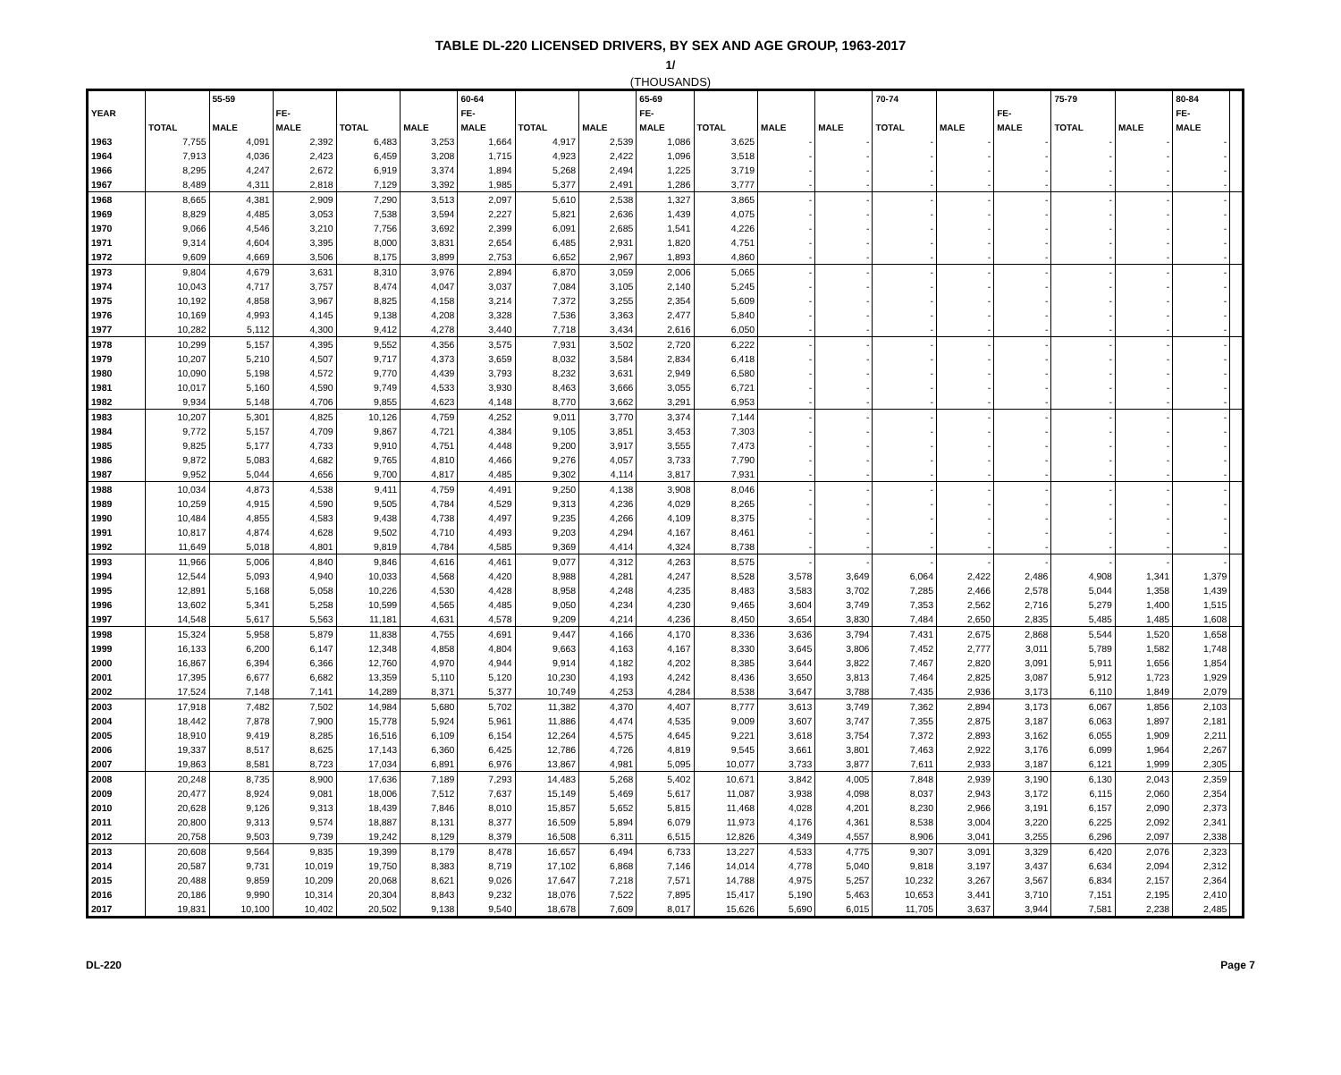TABLE DL-220 LICENSED DRIVERS, BY SEX AND AGE GROUP, 1963-2017
1/
(THOUSANDS)
| | | 55-59 | | | | 60-64 | | | 65-69 | | | | 70-74 | | | 75-79 | | 80-84 | |
| --- | --- | --- | --- | --- | --- | --- | --- | --- | --- | --- | --- | --- | --- | --- | --- | --- | --- | --- | --- |
| YEAR | | | FE- | | | FE- | | | FE- | | | | | | FE- | | | FE- | |
| | TOTAL | MALE | MALE | TOTAL | MALE | MALE | TOTAL | MALE | MALE | TOTAL | MALE | MALE | TOTAL | MALE | MALE | TOTAL | MALE | MALE | |
| 1963 | 7,755 | 4,091 | 2,392 | 6,483 | 3,253 | 1,664 | 4,917 | 2,539 | 1,086 | 3,625 | - | - | - | - | - | - | - | - | |
| 1964 | 7,913 | 4,036 | 2,423 | 6,459 | 3,208 | 1,715 | 4,923 | 2,422 | 1,096 | 3,518 | - | - | - | - | - | - | - | - | |
| 1966 | 8,295 | 4,247 | 2,672 | 6,919 | 3,374 | 1,894 | 5,268 | 2,494 | 1,225 | 3,719 | - | - | - | - | - | - | - | - | |
| 1967 | 8,489 | 4,311 | 2,818 | 7,129 | 3,392 | 1,985 | 5,377 | 2,491 | 1,286 | 3,777 | - | - | - | - | - | - | - | - | |
| 1968 | 8,665 | 4,381 | 2,909 | 7,290 | 3,513 | 2,097 | 5,610 | 2,538 | 1,327 | 3,865 | - | - | - | - | - | - | - | - | |
| 1969 | 8,829 | 4,485 | 3,053 | 7,538 | 3,594 | 2,227 | 5,821 | 2,636 | 1,439 | 4,075 | - | - | - | - | - | - | - | - | |
| 1970 | 9,066 | 4,546 | 3,210 | 7,756 | 3,692 | 2,399 | 6,091 | 2,685 | 1,541 | 4,226 | - | - | - | - | - | - | - | - | |
| 1971 | 9,314 | 4,604 | 3,395 | 8,000 | 3,831 | 2,654 | 6,485 | 2,931 | 1,820 | 4,751 | - | - | - | - | - | - | - | - | |
| 1972 | 9,609 | 4,669 | 3,506 | 8,175 | 3,899 | 2,753 | 6,652 | 2,967 | 1,893 | 4,860 | - | - | - | - | - | - | - | - | |
| 1973 | 9,804 | 4,679 | 3,631 | 8,310 | 3,976 | 2,894 | 6,870 | 3,059 | 2,006 | 5,065 | - | - | - | - | - | - | - | - | |
| 1974 | 10,043 | 4,717 | 3,757 | 8,474 | 4,047 | 3,037 | 7,084 | 3,105 | 2,140 | 5,245 | - | - | - | - | - | - | - | - | |
| 1975 | 10,192 | 4,858 | 3,967 | 8,825 | 4,158 | 3,214 | 7,372 | 3,255 | 2,354 | 5,609 | - | - | - | - | - | - | - | - | |
| 1976 | 10,169 | 4,993 | 4,145 | 9,138 | 4,208 | 3,328 | 7,536 | 3,363 | 2,477 | 5,840 | - | - | - | - | - | - | - | - | |
| 1977 | 10,282 | 5,112 | 4,300 | 9,412 | 4,278 | 3,440 | 7,718 | 3,434 | 2,616 | 6,050 | - | - | - | - | - | - | - | - | |
| 1978 | 10,299 | 5,157 | 4,395 | 9,552 | 4,356 | 3,575 | 7,931 | 3,502 | 2,720 | 6,222 | - | - | - | - | - | - | - | - | |
| 1979 | 10,207 | 5,210 | 4,507 | 9,717 | 4,373 | 3,659 | 8,032 | 3,584 | 2,834 | 6,418 | - | - | - | - | - | - | - | - | |
| 1980 | 10,090 | 5,198 | 4,572 | 9,770 | 4,439 | 3,793 | 8,232 | 3,631 | 2,949 | 6,580 | - | - | - | - | - | - | - | - | |
| 1981 | 10,017 | 5,160 | 4,590 | 9,749 | 4,533 | 3,930 | 8,463 | 3,666 | 3,055 | 6,721 | - | - | - | - | - | - | - | - | |
| 1982 | 9,934 | 5,148 | 4,706 | 9,855 | 4,623 | 4,148 | 8,770 | 3,662 | 3,291 | 6,953 | - | - | - | - | - | - | - | - | |
| 1983 | 10,207 | 5,301 | 4,825 | 10,126 | 4,759 | 4,252 | 9,011 | 3,770 | 3,374 | 7,144 | - | - | - | - | - | - | - | - | |
| 1984 | 9,772 | 5,157 | 4,709 | 9,867 | 4,721 | 4,384 | 9,105 | 3,851 | 3,453 | 7,303 | - | - | - | - | - | - | - | - | |
| 1985 | 9,825 | 5,177 | 4,733 | 9,910 | 4,751 | 4,448 | 9,200 | 3,917 | 3,555 | 7,473 | - | - | - | - | - | - | - | - | |
| 1986 | 9,872 | 5,083 | 4,682 | 9,765 | 4,810 | 4,466 | 9,276 | 4,057 | 3,733 | 7,790 | - | - | - | - | - | - | - | - | |
| 1987 | 9,952 | 5,044 | 4,656 | 9,700 | 4,817 | 4,485 | 9,302 | 4,114 | 3,817 | 7,931 | - | - | - | - | - | - | - | - | |
| 1988 | 10,034 | 4,873 | 4,538 | 9,411 | 4,759 | 4,491 | 9,250 | 4,138 | 3,908 | 8,046 | - | - | - | - | - | - | - | - | |
| 1989 | 10,259 | 4,915 | 4,590 | 9,505 | 4,784 | 4,529 | 9,313 | 4,236 | 4,029 | 8,265 | - | - | - | - | - | - | - | - | |
| 1990 | 10,484 | 4,855 | 4,583 | 9,438 | 4,738 | 4,497 | 9,235 | 4,266 | 4,109 | 8,375 | - | - | - | - | - | - | - | - | |
| 1991 | 10,817 | 4,874 | 4,628 | 9,502 | 4,710 | 4,493 | 9,203 | 4,294 | 4,167 | 8,461 | - | - | - | - | - | - | - | - | |
| 1992 | 11,649 | 5,018 | 4,801 | 9,819 | 4,784 | 4,585 | 9,369 | 4,414 | 4,324 | 8,738 | - | - | - | - | - | - | - | - | |
| 1993 | 11,966 | 5,006 | 4,840 | 9,846 | 4,616 | 4,461 | 9,077 | 4,312 | 4,263 | 8,575 | - | - | - | - | - | - | - | - | |
| 1994 | 12,544 | 5,093 | 4,940 | 10,033 | 4,568 | 4,420 | 8,988 | 4,281 | 4,247 | 8,528 | 3,578 | 3,649 | 6,064 | 2,422 | 2,486 | 4,908 | 1,341 | 1,379 | |
| 1995 | 12,891 | 5,168 | 5,058 | 10,226 | 4,530 | 4,428 | 8,958 | 4,248 | 4,235 | 8,483 | 3,583 | 3,702 | 7,285 | 2,466 | 2,578 | 5,044 | 1,358 | 1,439 | |
| 1996 | 13,602 | 5,341 | 5,258 | 10,599 | 4,565 | 4,485 | 9,050 | 4,234 | 4,230 | 9,465 | 3,604 | 3,749 | 7,353 | 2,562 | 2,716 | 5,279 | 1,400 | 1,515 | |
| 1997 | 14,548 | 5,617 | 5,563 | 11,181 | 4,631 | 4,578 | 9,209 | 4,214 | 4,236 | 8,450 | 3,654 | 3,830 | 7,484 | 2,650 | 2,835 | 5,485 | 1,485 | 1,608 | |
| 1998 | 15,324 | 5,958 | 5,879 | 11,838 | 4,755 | 4,691 | 9,447 | 4,166 | 4,170 | 8,336 | 3,636 | 3,794 | 7,431 | 2,675 | 2,868 | 5,544 | 1,520 | 1,658 | |
| 1999 | 16,133 | 6,200 | 6,147 | 12,348 | 4,858 | 4,804 | 9,663 | 4,163 | 4,167 | 8,330 | 3,645 | 3,806 | 7,452 | 2,777 | 3,011 | 5,789 | 1,582 | 1,748 | |
| 2000 | 16,867 | 6,394 | 6,366 | 12,760 | 4,970 | 4,944 | 9,914 | 4,182 | 4,202 | 8,385 | 3,644 | 3,822 | 7,467 | 2,820 | 3,091 | 5,911 | 1,656 | 1,854 | |
| 2001 | 17,395 | 6,677 | 6,682 | 13,359 | 5,110 | 5,120 | 10,230 | 4,193 | 4,242 | 8,436 | 3,650 | 3,813 | 7,464 | 2,825 | 3,087 | 5,912 | 1,723 | 1,929 | |
| 2002 | 17,524 | 7,148 | 7,141 | 14,289 | 8,371 | 5,377 | 10,749 | 4,253 | 4,284 | 8,538 | 3,647 | 3,788 | 7,435 | 2,936 | 3,173 | 6,110 | 1,849 | 2,079 | |
| 2003 | 17,918 | 7,482 | 7,502 | 14,984 | 5,680 | 5,702 | 11,382 | 4,370 | 4,407 | 8,777 | 3,613 | 3,749 | 7,362 | 2,894 | 3,173 | 6,067 | 1,856 | 2,103 | |
| 2004 | 18,442 | 7,878 | 7,900 | 15,778 | 5,924 | 5,961 | 11,886 | 4,474 | 4,535 | 9,009 | 3,607 | 3,747 | 7,355 | 2,875 | 3,187 | 6,063 | 1,897 | 2,181 | |
| 2005 | 18,910 | 9,419 | 8,285 | 16,516 | 6,109 | 6,154 | 12,264 | 4,575 | 4,645 | 9,221 | 3,618 | 3,754 | 7,372 | 2,893 | 3,162 | 6,055 | 1,909 | 2,211 | |
| 2006 | 19,337 | 8,517 | 8,625 | 17,143 | 6,360 | 6,425 | 12,786 | 4,726 | 4,819 | 9,545 | 3,661 | 3,801 | 7,463 | 2,922 | 3,176 | 6,099 | 1,964 | 2,267 | |
| 2007 | 19,863 | 8,581 | 8,723 | 17,034 | 6,891 | 6,976 | 13,867 | 4,981 | 5,095 | 10,077 | 3,733 | 3,877 | 7,611 | 2,933 | 3,187 | 6,121 | 1,999 | 2,305 | |
| 2008 | 20,248 | 8,735 | 8,900 | 17,636 | 7,189 | 7,293 | 14,483 | 5,268 | 5,402 | 10,671 | 3,842 | 4,005 | 7,848 | 2,939 | 3,190 | 6,130 | 2,043 | 2,359 | |
| 2009 | 20,477 | 8,924 | 9,081 | 18,006 | 7,512 | 7,637 | 15,149 | 5,469 | 5,617 | 11,087 | 3,938 | 4,098 | 8,037 | 2,943 | 3,172 | 6,115 | 2,060 | 2,354 | |
| 2010 | 20,628 | 9,126 | 9,313 | 18,439 | 7,846 | 8,010 | 15,857 | 5,652 | 5,815 | 11,468 | 4,028 | 4,201 | 8,230 | 2,966 | 3,191 | 6,157 | 2,090 | 2,373 | |
| 2011 | 20,800 | 9,313 | 9,574 | 18,887 | 8,131 | 8,377 | 16,509 | 5,894 | 6,079 | 11,973 | 4,176 | 4,361 | 8,538 | 3,004 | 3,220 | 6,225 | 2,092 | 2,341 | |
| 2012 | 20,758 | 9,503 | 9,739 | 19,242 | 8,129 | 8,379 | 16,508 | 6,311 | 6,515 | 12,826 | 4,349 | 4,557 | 8,906 | 3,041 | 3,255 | 6,296 | 2,097 | 2,338 | |
| 2013 | 20,608 | 9,564 | 9,835 | 19,399 | 8,179 | 8,478 | 16,657 | 6,494 | 6,733 | 13,227 | 4,533 | 4,775 | 9,307 | 3,091 | 3,329 | 6,420 | 2,076 | 2,323 | |
| 2014 | 20,587 | 9,731 | 10,019 | 19,750 | 8,383 | 8,719 | 17,102 | 6,868 | 7,146 | 14,014 | 4,778 | 5,040 | 9,818 | 3,197 | 3,437 | 6,634 | 2,094 | 2,312 | |
| 2015 | 20,488 | 9,859 | 10,209 | 20,068 | 8,621 | 9,026 | 17,647 | 7,218 | 7,571 | 14,788 | 4,975 | 5,257 | 10,232 | 3,267 | 3,567 | 6,834 | 2,157 | 2,364 | |
| 2016 | 20,186 | 9,990 | 10,314 | 20,304 | 8,843 | 9,232 | 18,076 | 7,522 | 7,895 | 15,417 | 5,190 | 5,463 | 10,653 | 3,441 | 3,710 | 7,151 | 2,195 | 2,410 | |
| 2017 | 19,831 | 10,100 | 10,402 | 20,502 | 9,138 | 9,540 | 18,678 | 7,609 | 8,017 | 15,626 | 5,690 | 6,015 | 11,705 | 3,637 | 3,944 | 7,581 | 2,238 | 2,485 | |
DL-220 Page 7